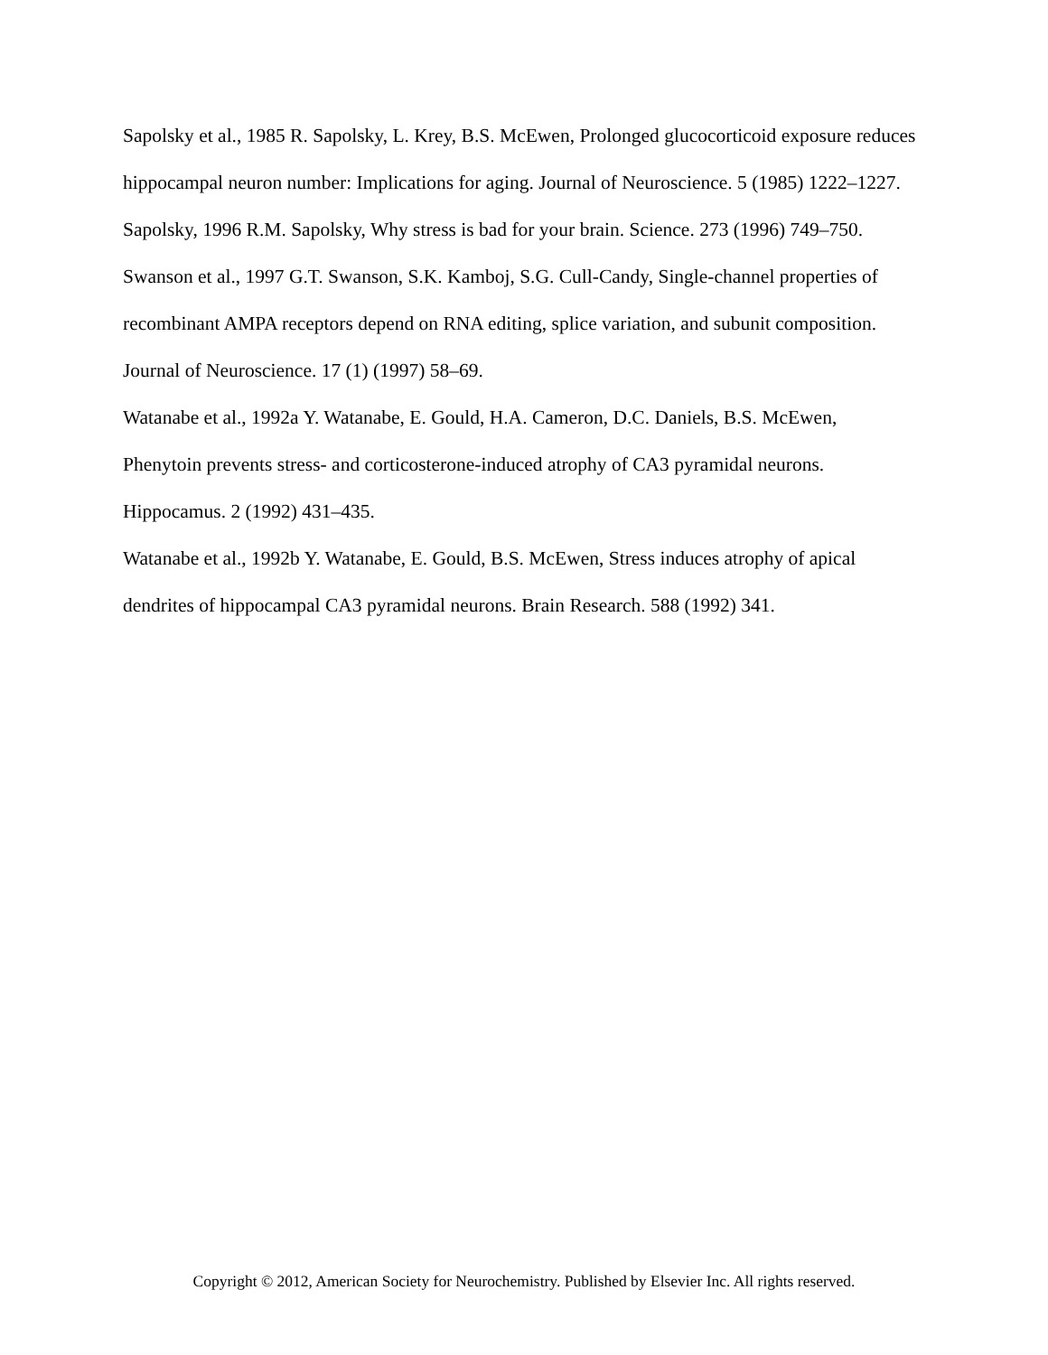Sapolsky et al., 1985 R. Sapolsky, L. Krey, B.S. McEwen, Prolonged glucocorticoid exposure reduces hippocampal neuron number: Implications for aging. Journal of Neuroscience. 5 (1985) 1222–1227.
Sapolsky, 1996 R.M. Sapolsky, Why stress is bad for your brain. Science. 273 (1996) 749–750.
Swanson et al., 1997 G.T. Swanson, S.K. Kamboj, S.G. Cull-Candy, Single-channel properties of recombinant AMPA receptors depend on RNA editing, splice variation, and subunit composition. Journal of Neuroscience. 17 (1) (1997) 58–69.
Watanabe et al., 1992a Y. Watanabe, E. Gould, H.A. Cameron, D.C. Daniels, B.S. McEwen, Phenytoin prevents stress- and corticosterone-induced atrophy of CA3 pyramidal neurons. Hippocamus. 2 (1992) 431–435.
Watanabe et al., 1992b Y. Watanabe, E. Gould, B.S. McEwen, Stress induces atrophy of apical dendrites of hippocampal CA3 pyramidal neurons. Brain Research. 588 (1992) 341.
Copyright © 2012, American Society for Neurochemistry. Published by Elsevier Inc. All rights reserved.